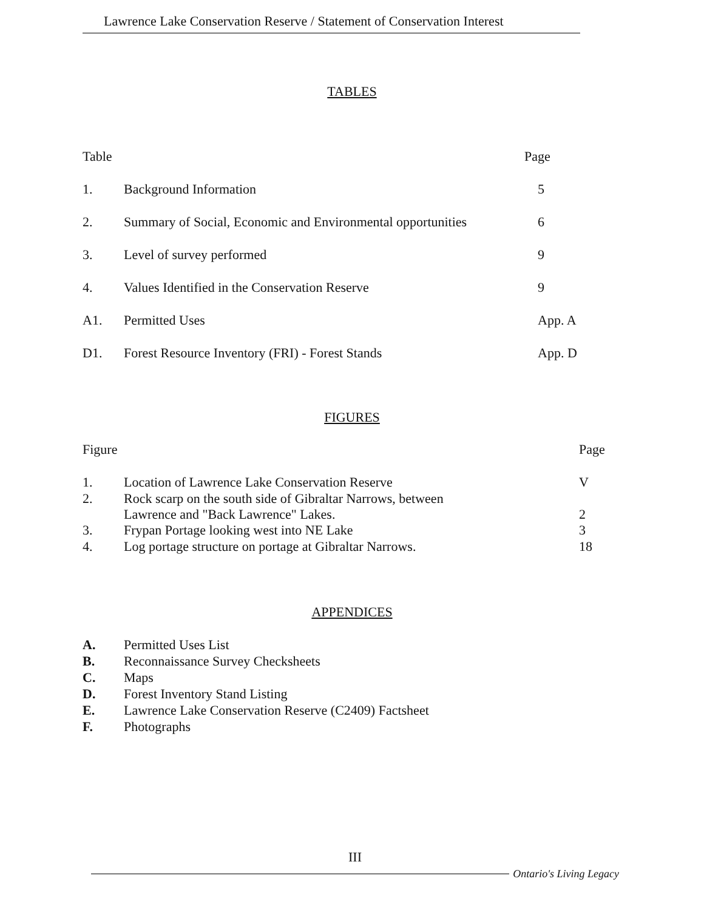Lawrence Lake Conservation Reserve / Statement of Conservation Interest
TABLES
| Table | | Page |
| 1. | Background Information | 5 |
| 2. | Summary of Social, Economic and Environmental opportunities | 6 |
| 3. | Level of survey performed | 9 |
| 4. | Values Identified in the Conservation Reserve | 9 |
| A1. | Permitted Uses | App. A |
| D1. | Forest Resource Inventory (FRI) - Forest Stands | App. D |
FIGURES
| Figure | | Page |
| 1. | Location of Lawrence Lake Conservation Reserve | V |
| 2. | Rock scarp on the south side of Gibraltar Narrows, between Lawrence and "Back Lawrence" Lakes. | 2 |
| 3. | Frypan Portage looking west into NE Lake | 3 |
| 4. | Log portage structure on portage at Gibraltar Narrows. | 18 |
APPENDICES
| A. | Permitted Uses List |
| B. | Reconnaissance Survey Checksheets |
| C. | Maps |
| D. | Forest Inventory Stand Listing |
| E. | Lawrence Lake Conservation Reserve (C2409) Factsheet |
| F. | Photographs |
III
Ontario's Living Legacy